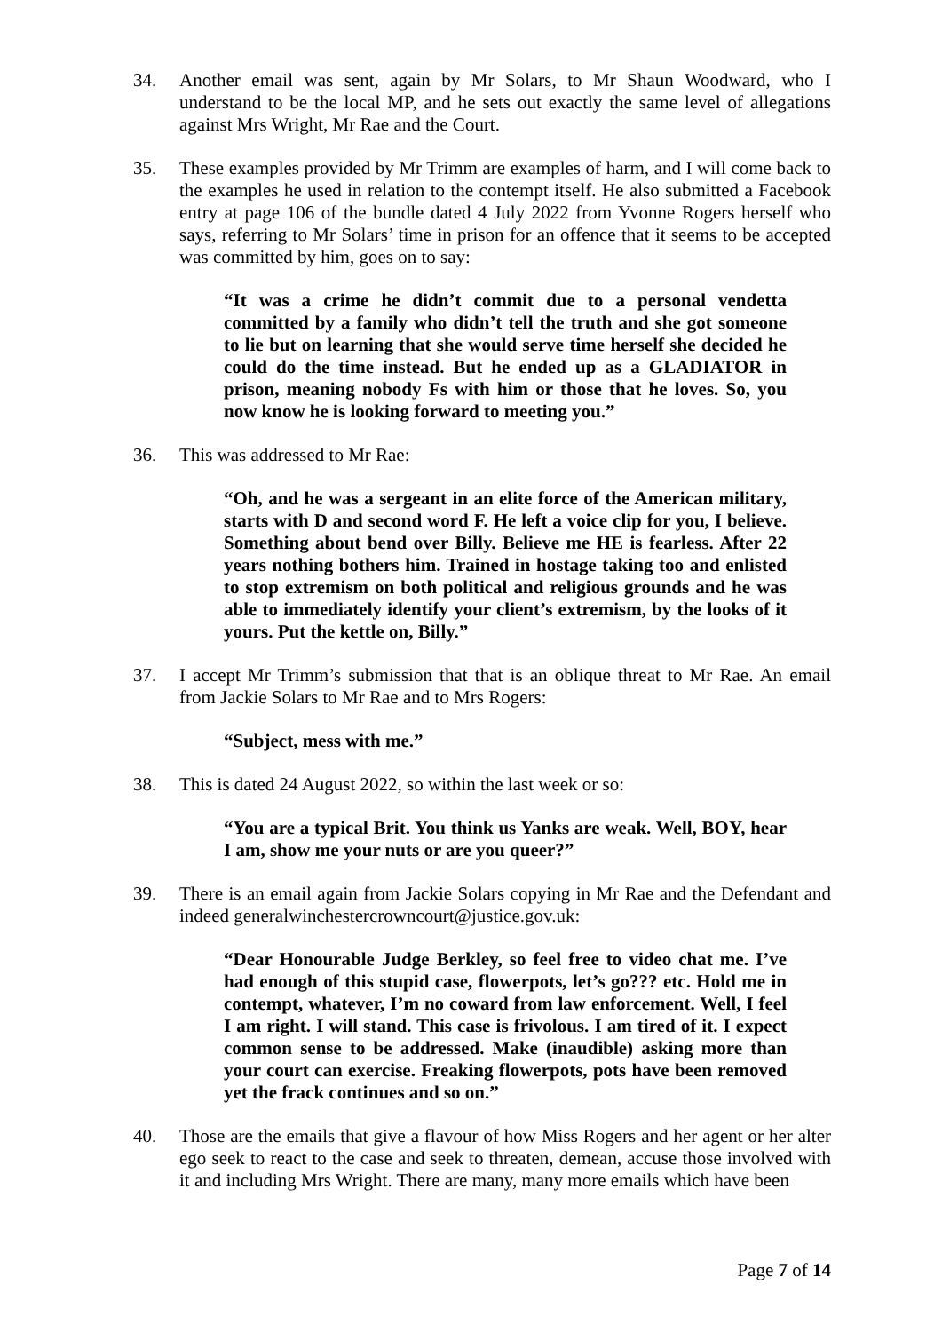34. Another email was sent, again by Mr Solars, to Mr Shaun Woodward, who I understand to be the local MP, and he sets out exactly the same level of allegations against Mrs Wright, Mr Rae and the Court.
35. These examples provided by Mr Trimm are examples of harm, and I will come back to the examples he used in relation to the contempt itself. He also submitted a Facebook entry at page 106 of the bundle dated 4 July 2022 from Yvonne Rogers herself who says, referring to Mr Solars’ time in prison for an offence that it seems to be accepted was committed by him, goes on to say:
“It was a crime he didn’t commit due to a personal vendetta committed by a family who didn’t tell the truth and she got someone to lie but on learning that she would serve time herself she decided he could do the time instead. But he ended up as a GLADIATOR in prison, meaning nobody Fs with him or those that he loves. So, you now know he is looking forward to meeting you.”
36. This was addressed to Mr Rae:
“Oh, and he was a sergeant in an elite force of the American military, starts with D and second word F. He left a voice clip for you, I believe. Something about bend over Billy. Believe me HE is fearless. After 22 years nothing bothers him. Trained in hostage taking too and enlisted to stop extremism on both political and religious grounds and he was able to immediately identify your client’s extremism, by the looks of it yours. Put the kettle on, Billy.”
37. I accept Mr Trimm’s submission that that is an oblique threat to Mr Rae. An email from Jackie Solars to Mr Rae and to Mrs Rogers:
“Subject, mess with me.”
38. This is dated 24 August 2022, so within the last week or so:
“You are a typical Brit. You think us Yanks are weak. Well, BOY, hear I am, show me your nuts or are you queer?”
39. There is an email again from Jackie Solars copying in Mr Rae and the Defendant and indeed generalwinchestercrowncourt@justice.gov.uk:
“Dear Honourable Judge Berkley, so feel free to video chat me. I’ve had enough of this stupid case, flowerpots, let’s go??? etc. Hold me in contempt, whatever, I’m no coward from law enforcement. Well, I feel I am right. I will stand. This case is frivolous. I am tired of it. I expect common sense to be addressed. Make (inaudible) asking more than your court can exercise. Freaking flowerpots, pots have been removed yet the frack continues and so on.”
40. Those are the emails that give a flavour of how Miss Rogers and her agent or her alter ego seek to react to the case and seek to threaten, demean, accuse those involved with it and including Mrs Wright. There are many, many more emails which have been
Page 7 of 14